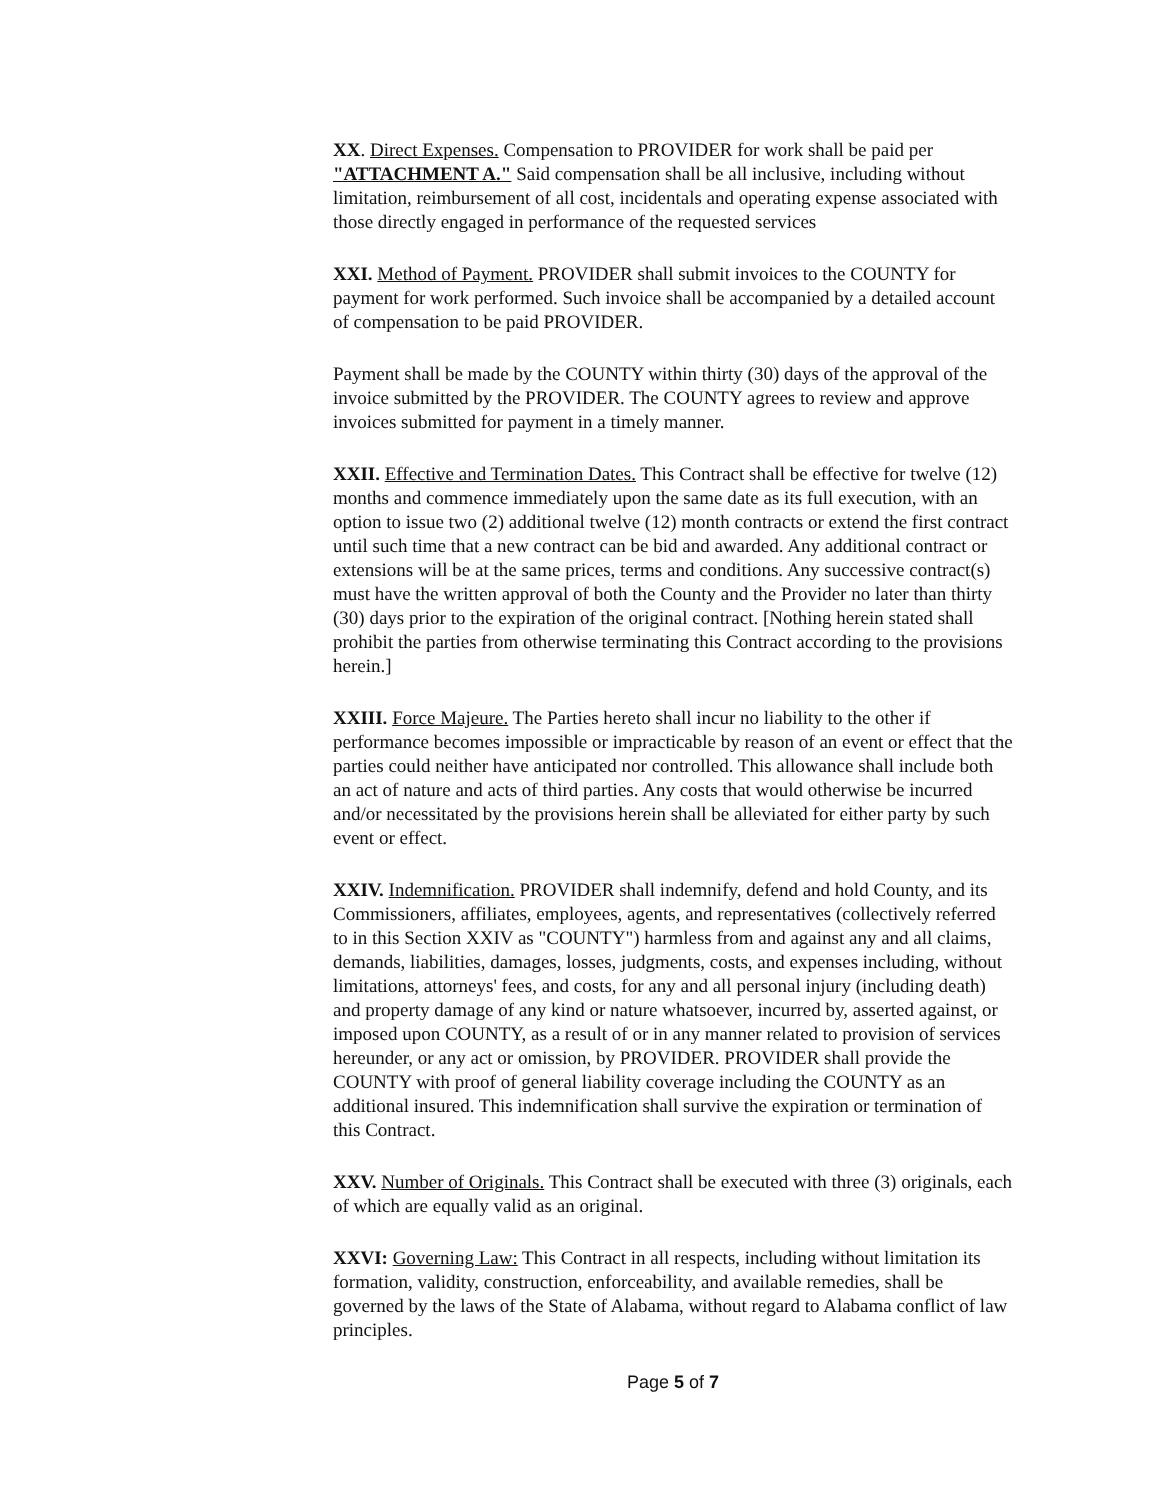XX. Direct Expenses. Compensation to PROVIDER for work shall be paid per "ATTACHMENT A." Said compensation shall be all inclusive, including without limitation, reimbursement of all cost, incidentals and operating expense associated with those directly engaged in performance of the requested services
XXI. Method of Payment. PROVIDER shall submit invoices to the COUNTY for payment for work performed. Such invoice shall be accompanied by a detailed account of compensation to be paid PROVIDER.
Payment shall be made by the COUNTY within thirty (30) days of the approval of the invoice submitted by the PROVIDER. The COUNTY agrees to review and approve invoices submitted for payment in a timely manner.
XXII. Effective and Termination Dates. This Contract shall be effective for twelve (12) months and commence immediately upon the same date as its full execution, with an option to issue two (2) additional twelve (12) month contracts or extend the first contract until such time that a new contract can be bid and awarded. Any additional contract or extensions will be at the same prices, terms and conditions. Any successive contract(s) must have the written approval of both the County and the Provider no later than thirty (30) days prior to the expiration of the original contract. [Nothing herein stated shall prohibit the parties from otherwise terminating this Contract according to the provisions herein.]
XXIII. Force Majeure. The Parties hereto shall incur no liability to the other if performance becomes impossible or impracticable by reason of an event or effect that the parties could neither have anticipated nor controlled. This allowance shall include both an act of nature and acts of third parties. Any costs that would otherwise be incurred and/or necessitated by the provisions herein shall be alleviated for either party by such event or effect.
XXIV. Indemnification. PROVIDER shall indemnify, defend and hold County, and its Commissioners, affiliates, employees, agents, and representatives (collectively referred to in this Section XXIV as "COUNTY") harmless from and against any and all claims, demands, liabilities, damages, losses, judgments, costs, and expenses including, without limitations, attorneys' fees, and costs, for any and all personal injury (including death) and property damage of any kind or nature whatsoever, incurred by, asserted against, or imposed upon COUNTY, as a result of or in any manner related to provision of services hereunder, or any act or omission, by PROVIDER. PROVIDER shall provide the COUNTY with proof of general liability coverage including the COUNTY as an additional insured. This indemnification shall survive the expiration or termination of this Contract.
XXV. Number of Originals. This Contract shall be executed with three (3) originals, each of which are equally valid as an original.
XXVI: Governing Law: This Contract in all respects, including without limitation its formation, validity, construction, enforceability, and available remedies, shall be governed by the laws of the State of Alabama, without regard to Alabama conflict of law principles.
Page 5 of 7